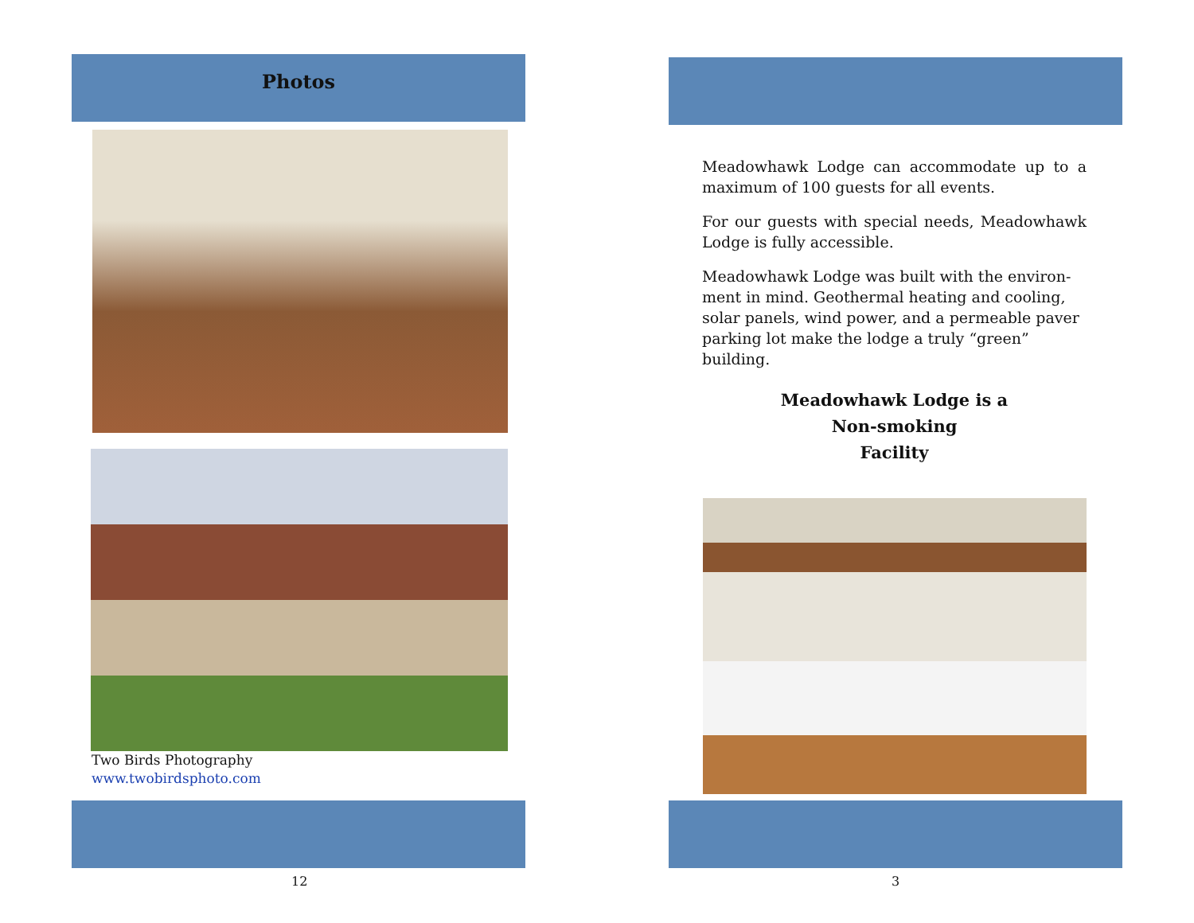Photos
Two Birds Photography
www.twobirdsphoto.com
12
Meadowhawk Lodge can accommodate up to a maximum of 100 guests for all events.
For our guests with special needs, Meadowhawk Lodge is fully accessible.
Meadowhawk Lodge was built with the environ-ment in mind. Geothermal heating and cooling, solar panels, wind power, and a permeable paver parking lot make the lodge a truly “green” building.
Meadowhawk Lodge is a
Non-smoking
Facility
3